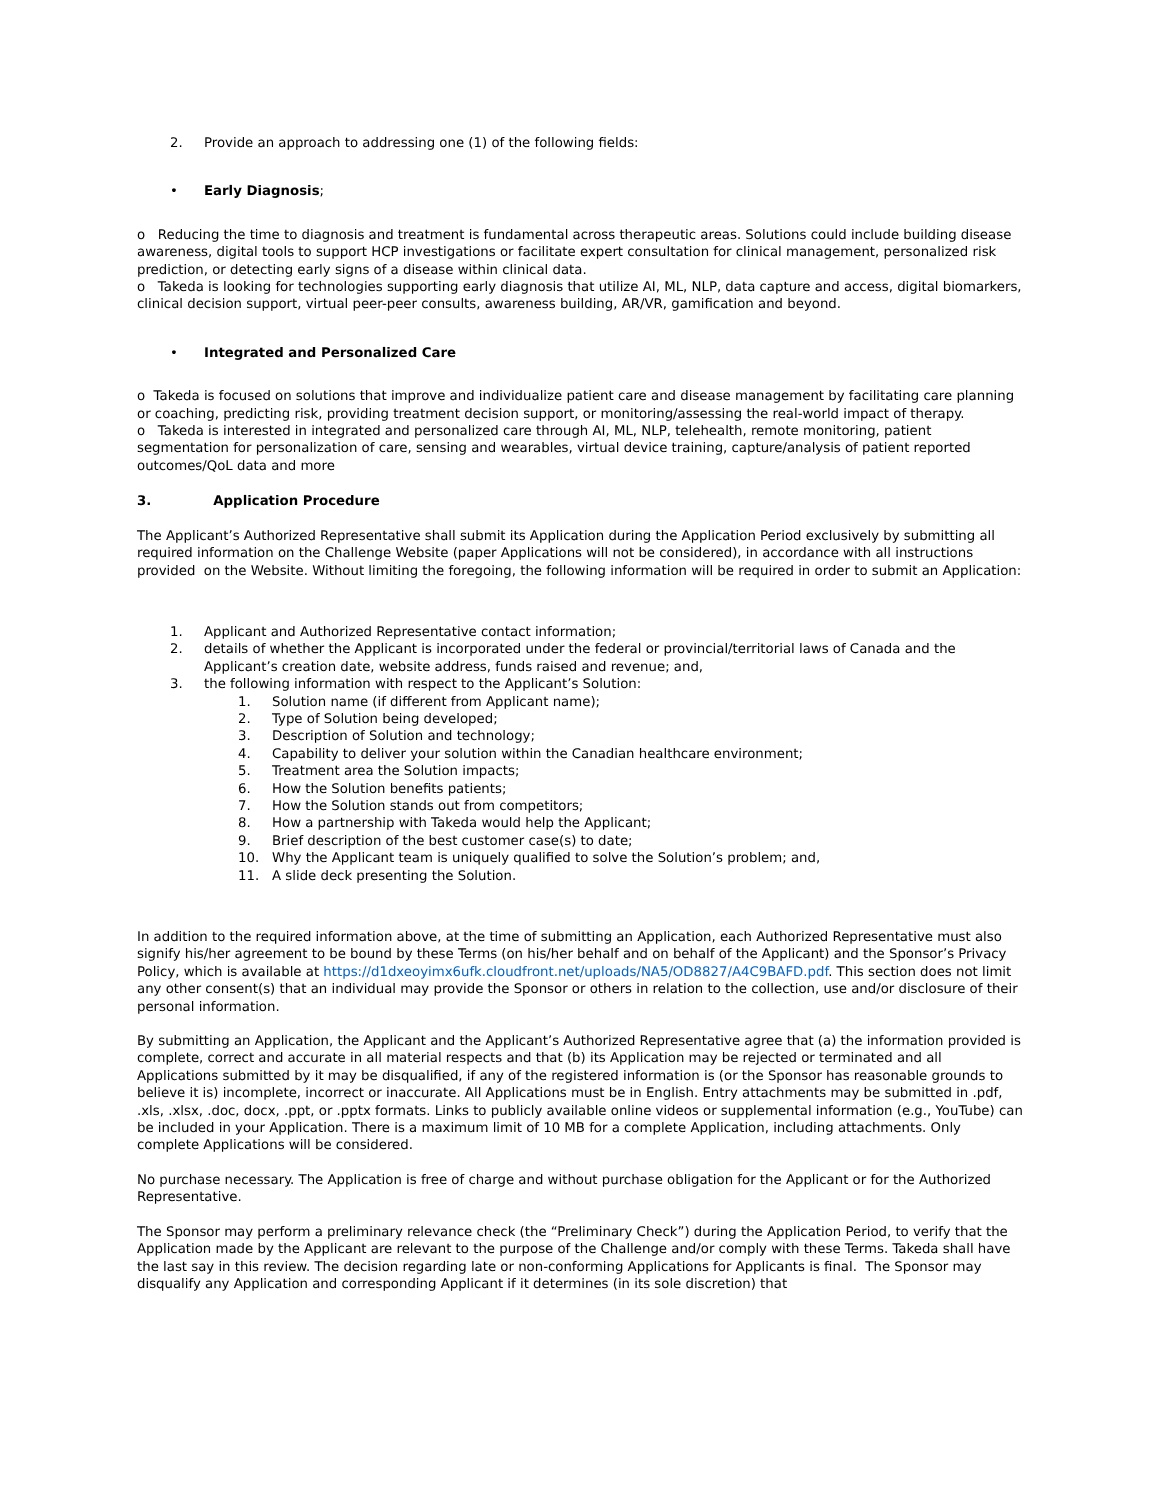2. Provide an approach to addressing one (1) of the following fields:
• Early Diagnosis;
o Reducing the time to diagnosis and treatment is fundamental across therapeutic areas. Solutions could include building disease awareness, digital tools to support HCP investigations or facilitate expert consultation for clinical management, personalized risk prediction, or detecting early signs of a disease within clinical data.
o Takeda is looking for technologies supporting early diagnosis that utilize AI, ML, NLP, data capture and access, digital biomarkers, clinical decision support, virtual peer-peer consults, awareness building, AR/VR, gamification and beyond.
• Integrated and Personalized Care
o Takeda is focused on solutions that improve and individualize patient care and disease management by facilitating care planning or coaching, predicting risk, providing treatment decision support, or monitoring/assessing the real-world impact of therapy.
o Takeda is interested in integrated and personalized care through AI, ML, NLP, telehealth, remote monitoring, patient segmentation for personalization of care, sensing and wearables, virtual device training, capture/analysis of patient reported outcomes/QoL data and more
3. Application Procedure
The Applicant’s Authorized Representative shall submit its Application during the Application Period exclusively by submitting all required information on the Challenge Website (paper Applications will not be considered), in accordance with all instructions provided on the Website. Without limiting the foregoing, the following information will be required in order to submit an Application:
1. Applicant and Authorized Representative contact information;
2. details of whether the Applicant is incorporated under the federal or provincial/territorial laws of Canada and the Applicant’s creation date, website address, funds raised and revenue; and,
3. the following information with respect to the Applicant’s Solution:
1. Solution name (if different from Applicant name);
2. Type of Solution being developed;
3. Description of Solution and technology;
4. Capability to deliver your solution within the Canadian healthcare environment;
5. Treatment area the Solution impacts;
6. How the Solution benefits patients;
7. How the Solution stands out from competitors;
8. How a partnership with Takeda would help the Applicant;
9. Brief description of the best customer case(s) to date;
10. Why the Applicant team is uniquely qualified to solve the Solution’s problem; and,
11. A slide deck presenting the Solution.
In addition to the required information above, at the time of submitting an Application, each Authorized Representative must also signify his/her agreement to be bound by these Terms (on his/her behalf and on behalf of the Applicant) and the Sponsor’s Privacy Policy, which is available at https://d1dxeoyimx6ufk.cloudfront.net/uploads/NA5/OD8827/A4C9BAFD.pdf. This section does not limit any other consent(s) that an individual may provide the Sponsor or others in relation to the collection, use and/or disclosure of their personal information.
By submitting an Application, the Applicant and the Applicant’s Authorized Representative agree that (a) the information provided is complete, correct and accurate in all material respects and that (b) its Application may be rejected or terminated and all Applications submitted by it may be disqualified, if any of the registered information is (or the Sponsor has reasonable grounds to believe it is) incomplete, incorrect or inaccurate. All Applications must be in English. Entry attachments may be submitted in .pdf, .xls, .xlsx, .doc, docx, .ppt, or .pptx formats. Links to publicly available online videos or supplemental information (e.g., YouTube) can be included in your Application. There is a maximum limit of 10 MB for a complete Application, including attachments. Only complete Applications will be considered.
No purchase necessary. The Application is free of charge and without purchase obligation for the Applicant or for the Authorized Representative.
The Sponsor may perform a preliminary relevance check (the “Preliminary Check”) during the Application Period, to verify that the Application made by the Applicant are relevant to the purpose of the Challenge and/or comply with these Terms. Takeda shall have the last say in this review. The decision regarding late or non-conforming Applications for Applicants is final. The Sponsor may disqualify any Application and corresponding Applicant if it determines (in its sole discretion) that